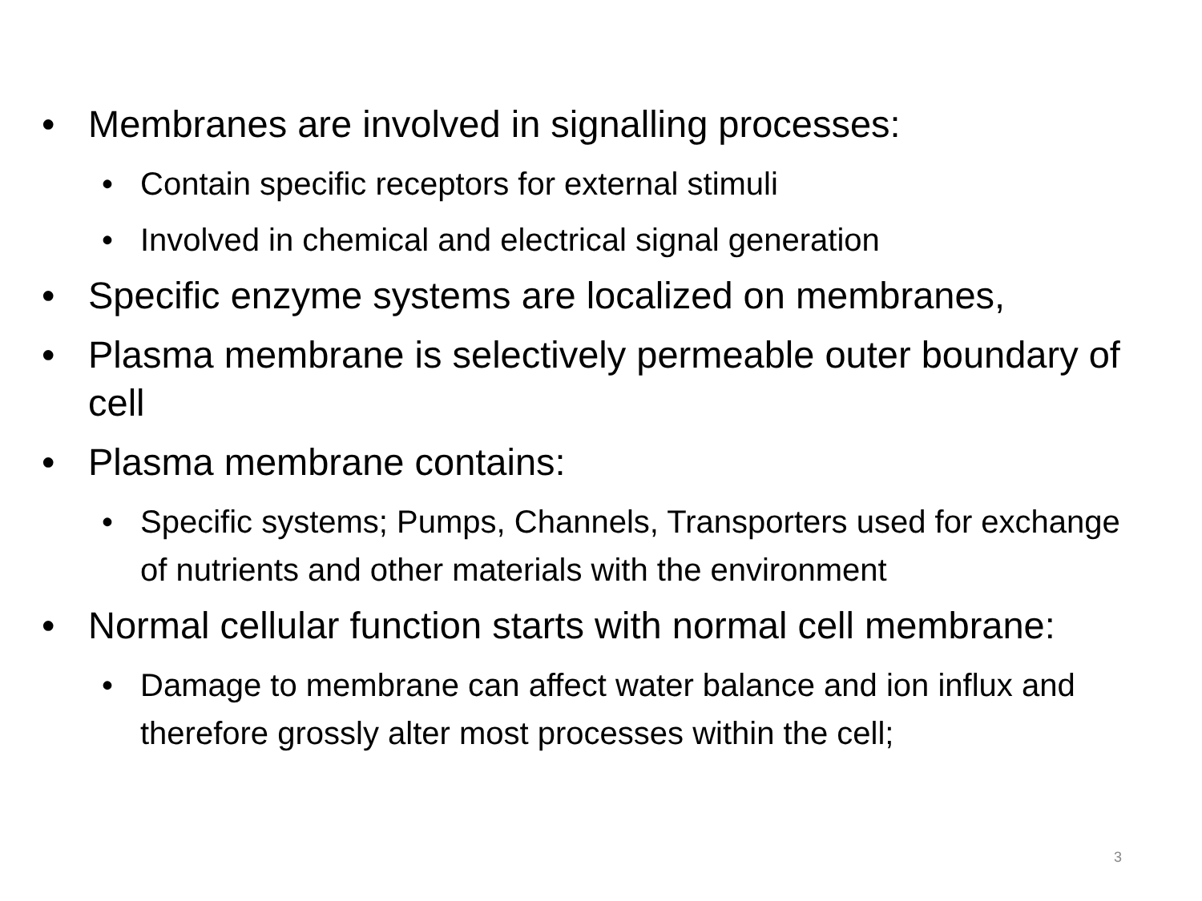• Membranes are involved in signalling processes:
• Contain specific receptors for external stimuli
• Involved in chemical and electrical signal generation
• Specific enzyme systems are localized on membranes,
• Plasma membrane is selectively permeable outer boundary of cell
• Plasma membrane contains:
• Specific systems; Pumps, Channels, Transporters used for exchange of nutrients and other materials with the environment
• Normal cellular function starts with normal cell membrane:
• Damage to membrane can affect water balance and ion influx and therefore grossly alter most processes within the cell;
3